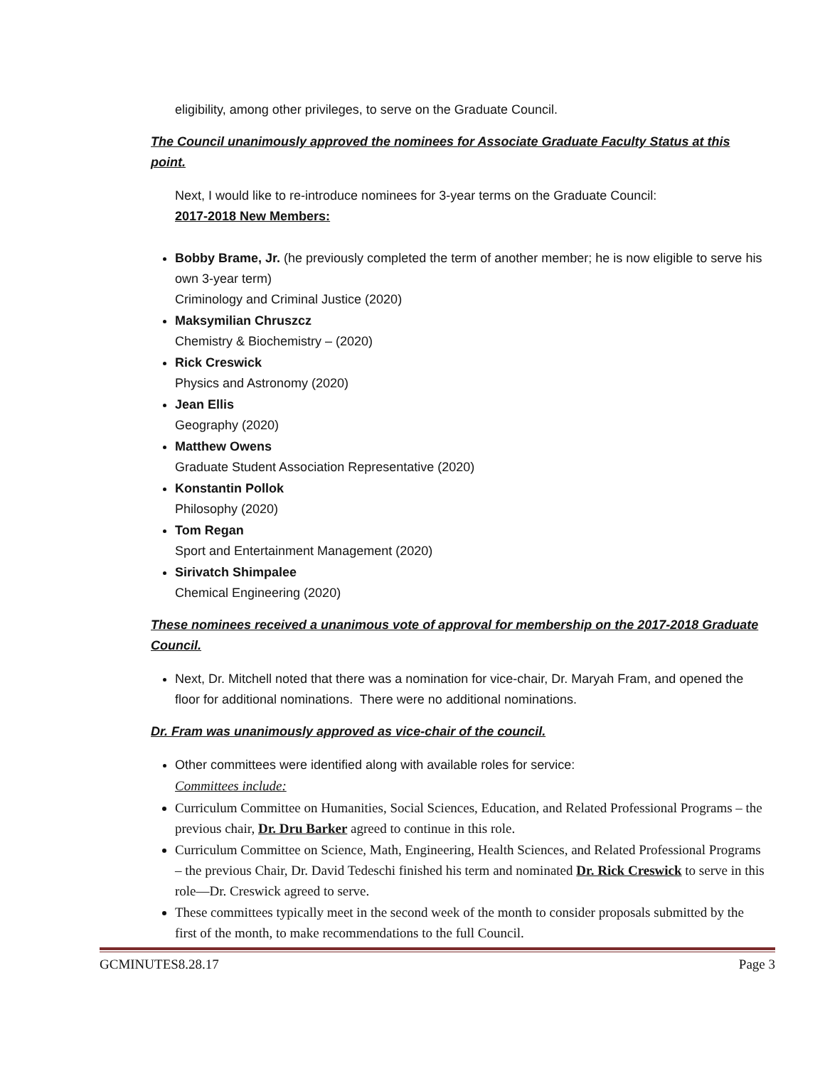eligibility, among other privileges, to serve on the Graduate Council.
The Council unanimously approved the nominees for Associate Graduate Faculty Status at this point.
Next, I would like to re-introduce nominees for 3-year terms on the Graduate Council:
2017-2018 New Members:
Bobby Brame, Jr. (he previously completed the term of another member; he is now eligible to serve his own 3-year term)
Criminology and Criminal Justice (2020)
Maksymilian Chruszcz
Chemistry & Biochemistry – (2020)
Rick Creswick
Physics and Astronomy (2020)
Jean Ellis
Geography (2020)
Matthew Owens
Graduate Student Association Representative (2020)
Konstantin Pollok
Philosophy (2020)
Tom Regan
Sport and Entertainment Management (2020)
Sirivatch Shimpalee
Chemical Engineering (2020)
These nominees received a unanimous vote of approval for membership on the 2017-2018 Graduate Council.
Next, Dr. Mitchell noted that there was a nomination for vice-chair, Dr. Maryah Fram, and opened the floor for additional nominations. There were no additional nominations.
Dr. Fram was unanimously approved as vice-chair of the council.
Other committees were identified along with available roles for service:
Committees include:
Curriculum Committee on Humanities, Social Sciences, Education, and Related Professional Programs – the previous chair, Dr. Dru Barker agreed to continue in this role.
Curriculum Committee on Science, Math, Engineering, Health Sciences, and Related Professional Programs – the previous Chair, Dr. David Tedeschi finished his term and nominated Dr. Rick Creswick to serve in this role—Dr. Creswick agreed to serve.
These committees typically meet in the second week of the month to consider proposals submitted by the first of the month, to make recommendations to the full Council.
GCMINUTES8.28.17 Page 3